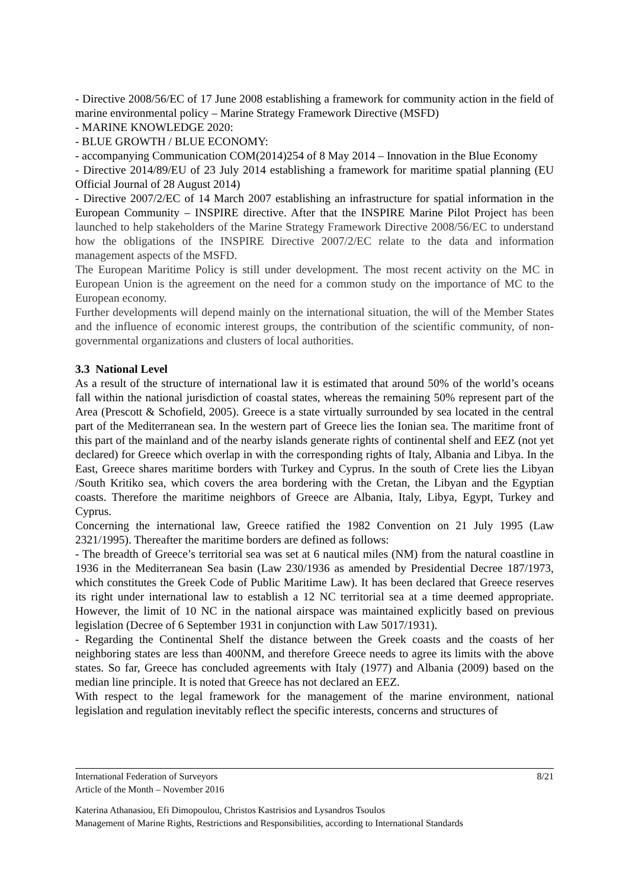- Directive 2008/56/EC of 17 June 2008 establishing a framework for community action in the field of marine environmental policy – Marine Strategy Framework Directive (MSFD)
- MARINE KNOWLEDGE 2020:
- BLUE GROWTH / BLUE ECONOMY:
- accompanying Communication COM(2014)254 of 8 May 2014 – Innovation in the Blue Economy
- Directive 2014/89/EU of 23 July 2014 establishing a framework for maritime spatial planning (EU Official Journal of 28 August 2014)
- Directive 2007/2/EC of 14 March 2007 establishing an infrastructure for spatial information in the European Community – INSPIRE directive. After that the INSPIRE Marine Pilot Project has been launched to help stakeholders of the Marine Strategy Framework Directive 2008/56/EC to understand how the obligations of the INSPIRE Directive 2007/2/EC relate to the data and information management aspects of the MSFD.
The European Maritime Policy is still under development. The most recent activity on the MC in European Union is the agreement on the need for a common study on the importance of MC to the European economy.
Further developments will depend mainly on the international situation, the will of the Member States and the influence of economic interest groups, the contribution of the scientific community, of non-governmental organizations and clusters of local authorities.
3.3 National Level
As a result of the structure of international law it is estimated that around 50% of the world’s oceans fall within the national jurisdiction of coastal states, whereas the remaining 50% represent part of the Area (Prescott & Schofield, 2005). Greece is a state virtually surrounded by sea located in the central part of the Mediterranean sea. In the western part of Greece lies the Ionian sea. The maritime front of this part of the mainland and of the nearby islands generate rights of continental shelf and EEZ (not yet declared) for Greece which overlap in with the corresponding rights of Italy, Albania and Libya. In the East, Greece shares maritime borders with Turkey and Cyprus. In the south of Crete lies the Libyan /South Kritiko sea, which covers the area bordering with the Cretan, the Libyan and the Egyptian coasts. Therefore the maritime neighbors of Greece are Albania, Italy, Libya, Egypt, Turkey and Cyprus.
Concerning the international law, Greece ratified the 1982 Convention on 21 July 1995 (Law 2321/1995). Thereafter the maritime borders are defined as follows:
- The breadth of Greece’s territorial sea was set at 6 nautical miles (NM) from the natural coastline in 1936 in the Mediterranean Sea basin (Law 230/1936 as amended by Presidential Decree 187/1973, which constitutes the Greek Code of Public Maritime Law). It has been declared that Greece reserves its right under international law to establish a 12 NC territorial sea at a time deemed appropriate. However, the limit of 10 NC in the national airspace was maintained explicitly based on previous legislation (Decree of 6 September 1931 in conjunction with Law 5017/1931).
- Regarding the Continental Shelf the distance between the Greek coasts and the coasts of her neighboring states are less than 400NM, and therefore Greece needs to agree its limits with the above states. So far, Greece has concluded agreements with Italy (1977) and Albania (2009) based on the median line principle. It is noted that Greece has not declared an EEZ.
With respect to the legal framework for the management of the marine environment, national legislation and regulation inevitably reflect the specific interests, concerns and structures of
8/21 International Federation of Surveyors
Article of the Month – November 2016
Katerina Athanasiou, Efi Dimopoulou, Christos Kastrisios and Lysandros Tsoulos
Management of Marine Rights, Restrictions and Responsibilities, according to International Standards